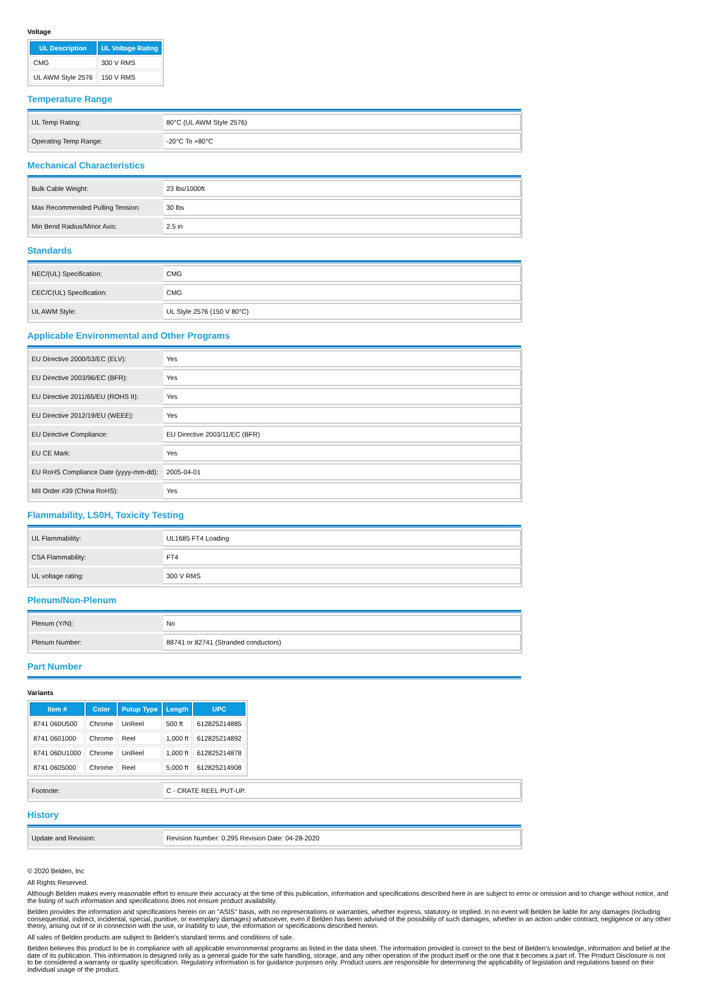Voltage
| UL Description | UL Voltage Rating |
| --- | --- |
| CMG | 300 V RMS |
| UL AWM Style 2576 | 150 V RMS |
Temperature Range
| UL Temp Rating: | 80°C (UL AWM Style 2576) |
| Operating Temp Range: | -20°C To +80°C |
Mechanical Characteristics
| Bulk Cable Weight: | 23 lbs/1000ft |
| Max Recommended Pulling Tension: | 30 lbs |
| Min Bend Radius/Minor Axis: | 2.5 in |
Standards
| NEC/(UL) Specification: | CMG |
| CEC/C(UL) Specification: | CMG |
| UL AWM Style: | UL Style 2576 (150 V 80°C) |
Applicable Environmental and Other Programs
| EU Directive 2000/53/EC (ELV): | Yes |
| EU Directive 2003/96/EC (BFR): | Yes |
| EU Directive 2011/65/EU (ROHS II): | Yes |
| EU Directive 2012/19/EU (WEEE): | Yes |
| EU Directive Compliance: | EU Directive 2003/11/EC (BFR) |
| EU CE Mark: | Yes |
| EU RoHS Compliance Date (yyyy-mm-dd): | 2005-04-01 |
| MII Order #39 (China RoHS): | Yes |
Flammability, LS0H, Toxicity Testing
| UL Flammability: | UL1685 FT4 Loading |
| CSA Flammability: | FT4 |
| UL voltage rating: | 300 V RMS |
Plenum/Non-Plenum
| Plenum (Y/N): | No |
| Plenum Number: | 88741 or 82741 (Stranded conductors) |
Part Number
Variants
| Item # | Color | Putup Type | Length | UPC |
| --- | --- | --- | --- | --- |
| 8741 060U500 | Chrome | UnReel | 500 ft | 612825214885 |
| 8741 0601000 | Chrome | Reel | 1,000 ft | 612825214892 |
| 8741 060U1000 | Chrome | UnReel | 1,000 ft | 612825214878 |
| 8741 0605000 | Chrome | Reel | 5,000 ft | 612825214908 |
| Footnote: | C - CRATE REEL PUT-UP. |
History
| Update and Revision: | Revision Number: 0.295 Revision Date: 04-28-2020 |
© 2020 Belden, Inc
All Rights Reserved.
Although Belden makes every reasonable effort to ensure their accuracy at the time of this publication, information and specifications described here in are subject to error or omission and to change without notice, and the listing of such information and specifications does not ensure product availability.
Belden provides the information and specifications herein on an "ASIS" basis, with no representations or warranties, whether express, statutory or implied. In no event will Belden be liable for any damages (including consequential, indirect, incidental, special, punitive, or exemplary damages) whatsoever, even if Belden has been advised of the possibility of such damages, whether in an action under contract, negligence or any other theory, arising out of or in connection with the use, or inability to use, the information or specifications described herein.
All sales of Belden products are subject to Belden's standard terms and conditions of sale.
Belden believes this product to be in compliance with all applicable environmental programs as listed in the data sheet. The information provided is correct to the best of Belden's knowledge, information and belief at the date of its publication. This information is designed only as a general guide for the safe handling, storage, and any other operation of the product itself or the one that it becomes a part of. The Product Disclosure is not to be considered a warranty or quality specification. Regulatory information is for guidance purposes only. Product users are responsible for determining the applicability of legislation and regulations based on their individual usage of the product.